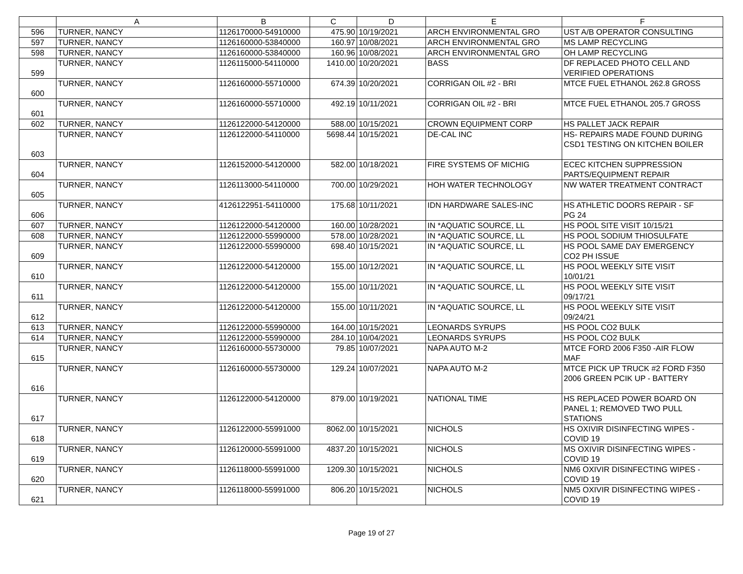| | A | B | C | D | E | F |
| --- | --- | --- | --- | --- | --- | --- |
| 596 | TURNER, NANCY | 1126170000-54910000 | 475.90 | 10/19/2021 | ARCH ENVIRONMENTAL GRO | UST A/B OPERATOR CONSULTING |
| 597 | TURNER, NANCY | 1126160000-53840000 | 160.97 | 10/08/2021 | ARCH ENVIRONMENTAL GRO | MS LAMP RECYCLING |
| 598 | TURNER, NANCY | 1126160000-53840000 | 160.96 | 10/08/2021 | ARCH ENVIRONMENTAL GRO | OH LAMP RECYCLING |
| 599 | TURNER, NANCY | 1126115000-54110000 | 1410.00 | 10/20/2021 | BASS | DF REPLACED PHOTO CELL AND VERIFIED OPERATIONS |
| 600 | TURNER, NANCY | 1126160000-55710000 | 674.39 | 10/20/2021 | CORRIGAN OIL #2 - BRI | MTCE FUEL ETHANOL 262.8 GROSS |
| 601 | TURNER, NANCY | 1126160000-55710000 | 492.19 | 10/11/2021 | CORRIGAN OIL #2 - BRI | MTCE FUEL ETHANOL 205.7 GROSS |
| 602 | TURNER, NANCY | 1126122000-54120000 | 588.00 | 10/15/2021 | CROWN EQUIPMENT CORP | HS PALLET JACK REPAIR |
| 603 | TURNER, NANCY | 1126122000-54110000 | 5698.44 | 10/15/2021 | DE-CAL INC | HS- REPAIRS MADE FOUND DURING CSD1 TESTING ON KITCHEN BOILER |
| 604 | TURNER, NANCY | 1126152000-54120000 | 582.00 | 10/18/2021 | FIRE SYSTEMS OF MICHIG | ECEC KITCHEN SUPPRESSION PARTS/EQUIPMENT REPAIR |
| 605 | TURNER, NANCY | 1126113000-54110000 | 700.00 | 10/29/2021 | HOH WATER TECHNOLOGY | NW WATER TREATMENT CONTRACT |
| 606 | TURNER, NANCY | 4126122951-54110000 | 175.68 | 10/11/2021 | IDN HARDWARE SALES-INC | HS ATHLETIC DOORS REPAIR - SF PG 24 |
| 607 | TURNER, NANCY | 1126122000-54120000 | 160.00 | 10/28/2021 | IN *AQUATIC SOURCE, LL | HS POOL SITE VISIT 10/15/21 |
| 608 | TURNER, NANCY | 1126122000-55990000 | 578.00 | 10/28/2021 | IN *AQUATIC SOURCE, LL | HS POOL SODIUM THIOSULFATE |
| 609 | TURNER, NANCY | 1126122000-55990000 | 698.40 | 10/15/2021 | IN *AQUATIC SOURCE, LL | HS POOL SAME DAY EMERGENCY CO2 PH ISSUE |
| 610 | TURNER, NANCY | 1126122000-54120000 | 155.00 | 10/12/2021 | IN *AQUATIC SOURCE, LL | HS POOL WEEKLY SITE VISIT 10/01/21 |
| 611 | TURNER, NANCY | 1126122000-54120000 | 155.00 | 10/11/2021 | IN *AQUATIC SOURCE, LL | HS POOL WEEKLY SITE VISIT 09/17/21 |
| 612 | TURNER, NANCY | 1126122000-54120000 | 155.00 | 10/11/2021 | IN *AQUATIC SOURCE, LL | HS POOL WEEKLY SITE VISIT 09/24/21 |
| 613 | TURNER, NANCY | 1126122000-55990000 | 164.00 | 10/15/2021 | LEONARDS SYRUPS | HS POOL CO2 BULK |
| 614 | TURNER, NANCY | 1126122000-55990000 | 284.10 | 10/04/2021 | LEONARDS SYRUPS | HS POOL CO2 BULK |
| 615 | TURNER, NANCY | 1126160000-55730000 | 79.85 | 10/07/2021 | NAPA AUTO M-2 | MTCE FORD 2006 F350 -AIR FLOW MAF |
| 616 | TURNER, NANCY | 1126160000-55730000 | 129.24 | 10/07/2021 | NAPA AUTO M-2 | MTCE PICK UP TRUCK #2 FORD F350 2006 GREEN PCIK UP - BATTERY |
| 617 | TURNER, NANCY | 1126122000-54120000 | 879.00 | 10/19/2021 | NATIONAL TIME | HS REPLACED POWER BOARD ON PANEL 1; REMOVED TWO PULL STATIONS |
| 618 | TURNER, NANCY | 1126122000-55991000 | 8062.00 | 10/15/2021 | NICHOLS | HS OXIVIR DISINFECTING WIPES - COVID 19 |
| 619 | TURNER, NANCY | 1126120000-55991000 | 4837.20 | 10/15/2021 | NICHOLS | MS OXIVIR DISINFECTING WIPES - COVID 19 |
| 620 | TURNER, NANCY | 1126118000-55991000 | 1209.30 | 10/15/2021 | NICHOLS | NM6 OXIVIR DISINFECTING WIPES - COVID 19 |
| 621 | TURNER, NANCY | 1126118000-55991000 | 806.20 | 10/15/2021 | NICHOLS | NM5 OXIVIR DISINFECTING WIPES - COVID 19 |
Page 19 of 27